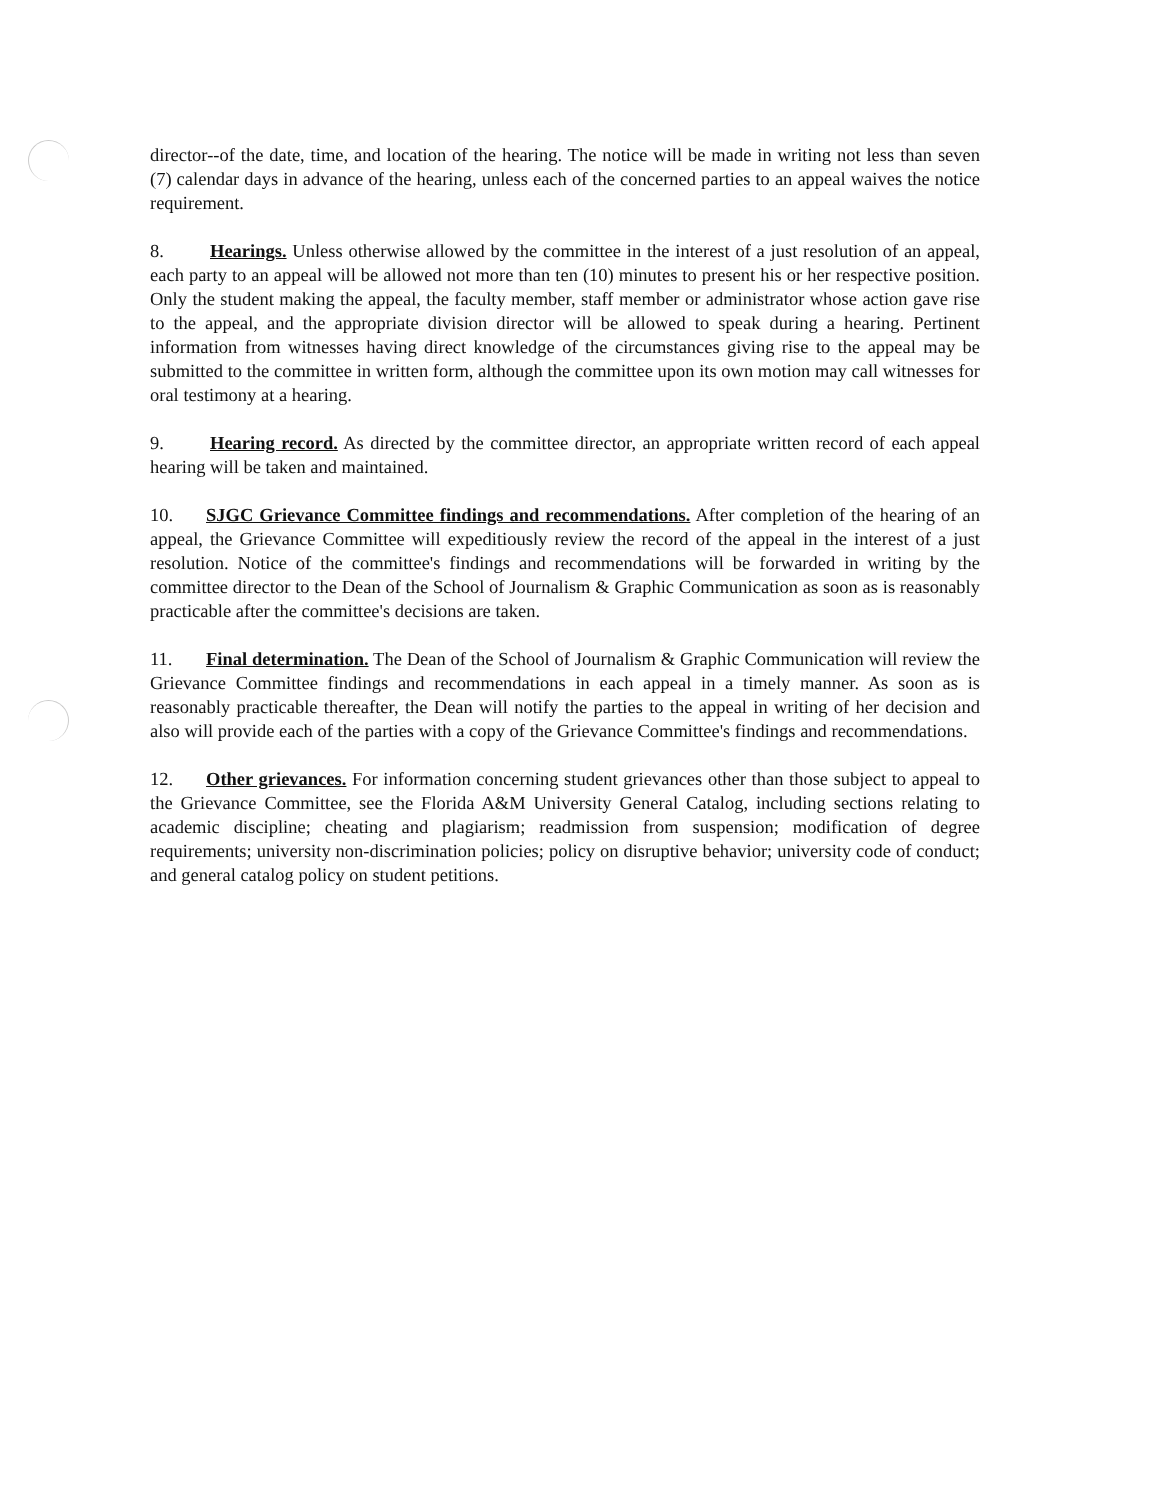director--of the date, time, and location of the hearing. The notice will be made in writing not less than seven (7) calendar days in advance of the hearing, unless each of the concerned parties to an appeal waives the notice requirement.
8. Hearings. Unless otherwise allowed by the committee in the interest of a just resolution of an appeal, each party to an appeal will be allowed not more than ten (10) minutes to present his or her respective position. Only the student making the appeal, the faculty member, staff member or administrator whose action gave rise to the appeal, and the appropriate division director will be allowed to speak during a hearing. Pertinent information from witnesses having direct knowledge of the circumstances giving rise to the appeal may be submitted to the committee in written form, although the committee upon its own motion may call witnesses for oral testimony at a hearing.
9. Hearing record. As directed by the committee director, an appropriate written record of each appeal hearing will be taken and maintained.
10. SJGC Grievance Committee findings and recommendations. After completion of the hearing of an appeal, the Grievance Committee will expeditiously review the record of the appeal in the interest of a just resolution. Notice of the committee's findings and recommendations will be forwarded in writing by the committee director to the Dean of the School of Journalism & Graphic Communication as soon as is reasonably practicable after the committee's decisions are taken.
11. Final determination. The Dean of the School of Journalism & Graphic Communication will review the Grievance Committee findings and recommendations in each appeal in a timely manner. As soon as is reasonably practicable thereafter, the Dean will notify the parties to the appeal in writing of her decision and also will provide each of the parties with a copy of the Grievance Committee's findings and recommendations.
12. Other grievances. For information concerning student grievances other than those subject to appeal to the Grievance Committee, see the Florida A&M University General Catalog, including sections relating to academic discipline; cheating and plagiarism; readmission from suspension; modification of degree requirements; university non-discrimination policies; policy on disruptive behavior; university code of conduct; and general catalog policy on student petitions.